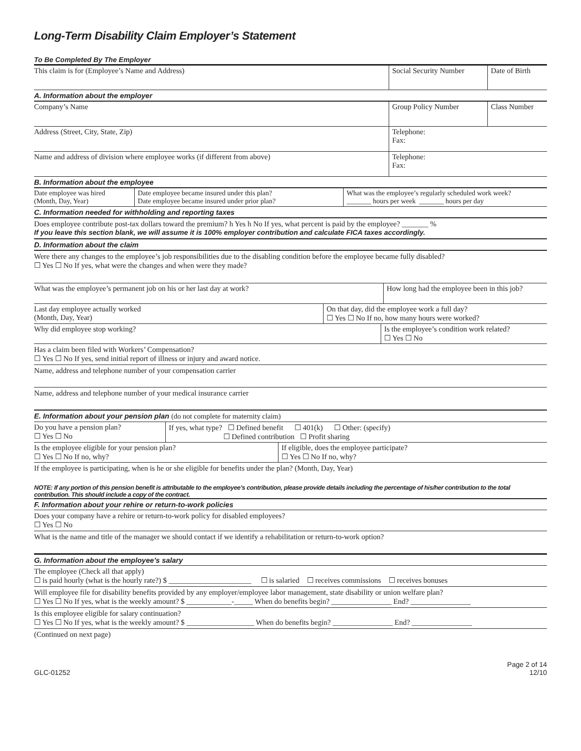Long-Term Disability Claim Employer’s Statement
To Be Completed By The Employer
| This claim is for (Employee’s Name and Address) | Social Security Number | Date of Birth |
A. Information about the employer
| Company’s Name | Group Policy Number | Class Number |
| Address (Street, City, State, Zip) | Telephone: Fax: | |
| Name and address of division where employee works (if different from above) | Telephone: Fax: | |
B. Information about the employee
| Date employee was hired (Month, Day, Year) | Date employee became insured under this plan? Date employee became insured under prior plan? | What was the employee’s regularly scheduled work week? _______ hours per week _______ hours per day |
C. Information needed for withholding and reporting taxes
Does employee contribute post-tax dollars toward the premium? h Yes h No If yes, what percent is paid by the employee? _______ %
If you leave this section blank, we will assume it is 100% employer contribution and calculate FICA taxes accordingly.
D. Information about the claim
Were there any changes to the employee’s job responsibilities due to the disabling condition before the employee became fully disabled?
☐ Yes ☐ No If yes, what were the changes and when were they made?
| What was the employee’s permanent job on his or her last day at work? | How long had the employee been in this job? |
| Last day employee actually worked (Month, Day, Year) | On that day, did the employee work a full day? ☐ Yes ☐ No If no, how many hours were worked? |
| Why did employee stop working? | Is the employee’s condition work related? ☐ Yes ☐ No |
Has a claim been filed with Workers’ Compensation?
☐ Yes ☐ No If yes, send initial report of illness or injury and award notice.
Name, address and telephone number of your compensation carrier
Name, address and telephone number of your medical insurance carrier
E. Information about your pension plan (do not complete for maternity claim)
| Do you have a pension plan? ☐ Yes ☐ No | If yes, what type? ☐ Defined benefit ☐ 401(k) ☐ Other: (specify) ☐ Defined contribution ☐ Profit sharing |
| Is the employee eligible for your pension plan? ☐ Yes ☐ No If no, why? | If eligible, does the employee participate? ☐ Yes ☐ No If no, why? |
If the employee is participating, when is he or she eligible for benefits under the plan? (Month, Day, Year)
NOTE: If any portion of this pension benefit is attributable to the employee’s contribution, please provide details including the percentage of his/her contribution to the total contribution. This should include a copy of the contract.
F. Information about your rehire or return-to-work policies
Does your company have a rehire or return-to-work policy for disabled employees?
☐ Yes ☐ No
What is the name and title of the manager we should contact if we identify a rehabilitation or return-to-work option?
G. Information about the employee’s salary
The employee (Check all that apply)
☐ is paid hourly (what is the hourly rate?) $ ______________________ ☐ is salaried ☐ receives commissions ☐ receives bonuses
Will employee file for disability benefits provided by any employer/employee labor management, state disability or union welfare plan?
☐ Yes ☐ No If yes, what is the weekly amount? $ ____________-_____ When do benefits begin? ________________ End? ________________
Is this employee eligible for salary continuation?
☐ Yes ☐ No If yes, what is the weekly amount? $ __________________ When do benefits begin? ________________ End? ________________
(Continued on next page)
GLC-01252 Page 2 of 14
12/10